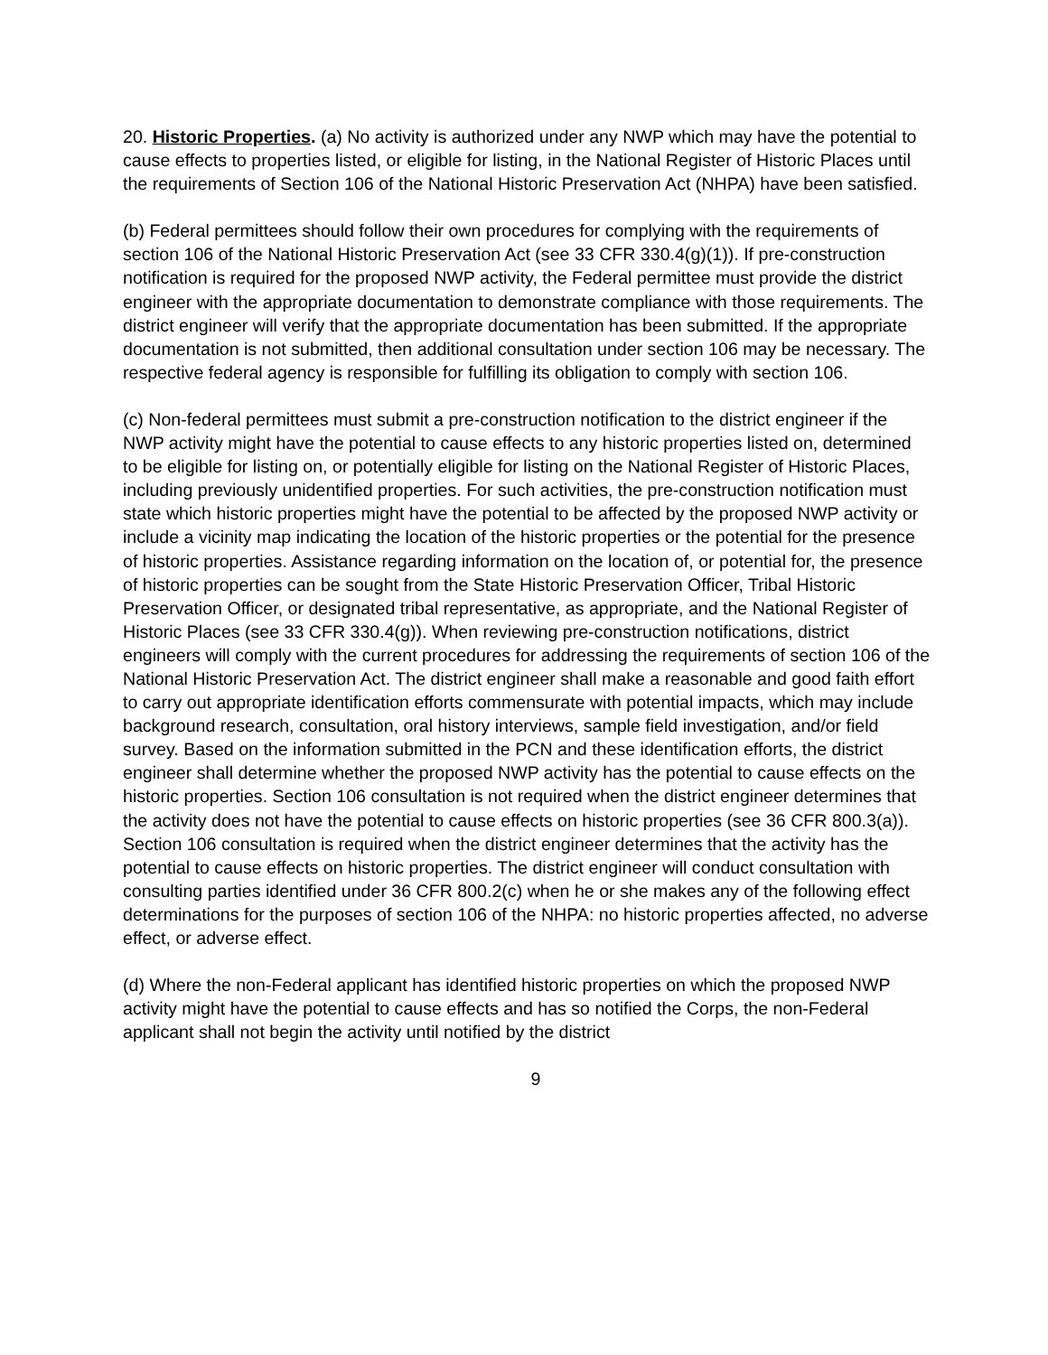20. Historic Properties. (a) No activity is authorized under any NWP which may have the potential to cause effects to properties listed, or eligible for listing, in the National Register of Historic Places until the requirements of Section 106 of the National Historic Preservation Act (NHPA) have been satisfied.
(b) Federal permittees should follow their own procedures for complying with the requirements of section 106 of the National Historic Preservation Act (see 33 CFR 330.4(g)(1)). If pre-construction notification is required for the proposed NWP activity, the Federal permittee must provide the district engineer with the appropriate documentation to demonstrate compliance with those requirements. The district engineer will verify that the appropriate documentation has been submitted. If the appropriate documentation is not submitted, then additional consultation under section 106 may be necessary. The respective federal agency is responsible for fulfilling its obligation to comply with section 106.
(c) Non-federal permittees must submit a pre-construction notification to the district engineer if the NWP activity might have the potential to cause effects to any historic properties listed on, determined to be eligible for listing on, or potentially eligible for listing on the National Register of Historic Places, including previously unidentified properties. For such activities, the pre-construction notification must state which historic properties might have the potential to be affected by the proposed NWP activity or include a vicinity map indicating the location of the historic properties or the potential for the presence of historic properties. Assistance regarding information on the location of, or potential for, the presence of historic properties can be sought from the State Historic Preservation Officer, Tribal Historic Preservation Officer, or designated tribal representative, as appropriate, and the National Register of Historic Places (see 33 CFR 330.4(g)). When reviewing pre-construction notifications, district engineers will comply with the current procedures for addressing the requirements of section 106 of the National Historic Preservation Act. The district engineer shall make a reasonable and good faith effort to carry out appropriate identification efforts commensurate with potential impacts, which may include background research, consultation, oral history interviews, sample field investigation, and/or field survey. Based on the information submitted in the PCN and these identification efforts, the district engineer shall determine whether the proposed NWP activity has the potential to cause effects on the historic properties. Section 106 consultation is not required when the district engineer determines that the activity does not have the potential to cause effects on historic properties (see 36 CFR 800.3(a)). Section 106 consultation is required when the district engineer determines that the activity has the potential to cause effects on historic properties. The district engineer will conduct consultation with consulting parties identified under 36 CFR 800.2(c) when he or she makes any of the following effect determinations for the purposes of section 106 of the NHPA: no historic properties affected, no adverse effect, or adverse effect.
(d) Where the non-Federal applicant has identified historic properties on which the proposed NWP activity might have the potential to cause effects and has so notified the Corps, the non-Federal applicant shall not begin the activity until notified by the district
9